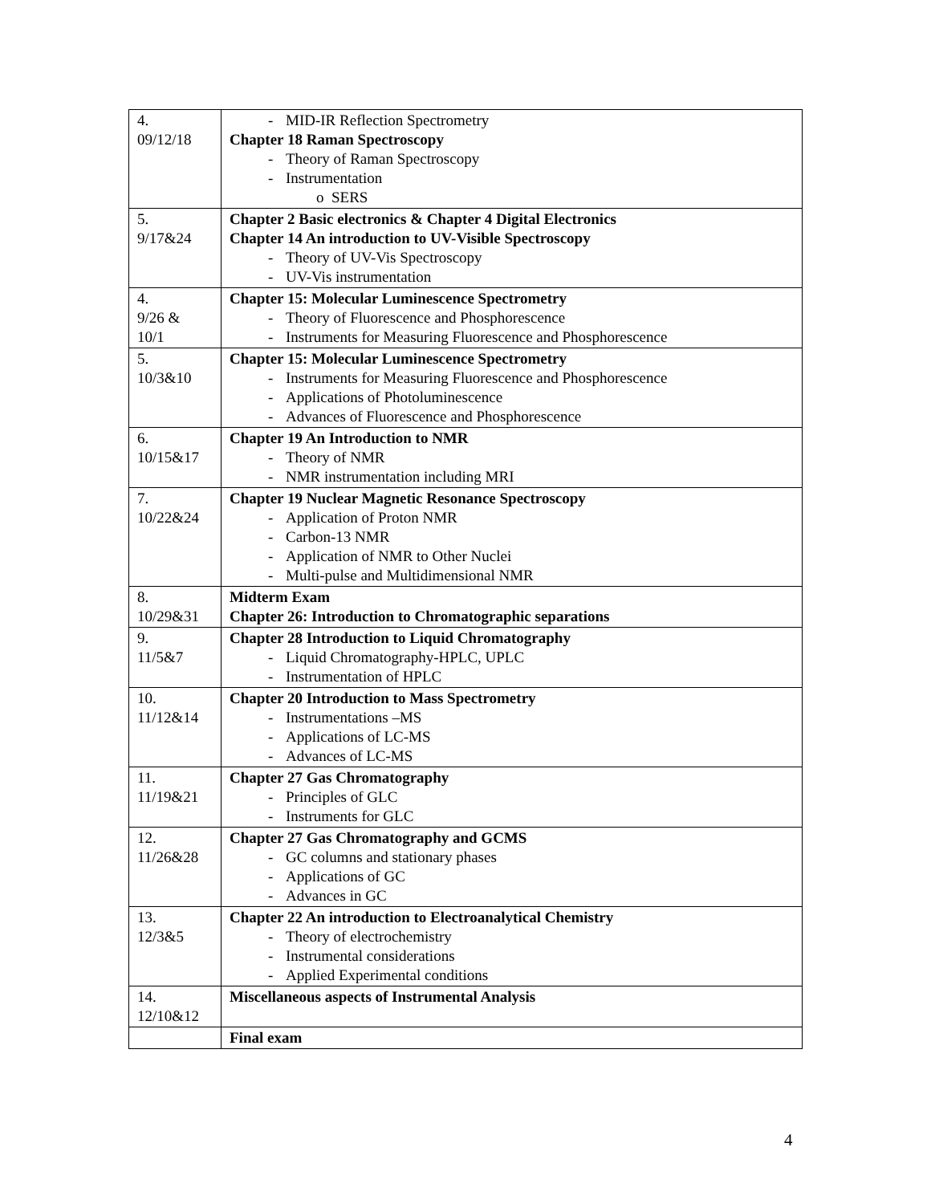| 4. 09/12/18 | - MID-IR Reflection Spectrometry Chapter 18 Raman Spectroscopy - Theory of Raman Spectroscopy - Instrumentation o SERS |
| 5. 9/17&24 | Chapter 2 Basic electronics & Chapter 4 Digital Electronics Chapter 14 An introduction to UV-Visible Spectroscopy - Theory of UV-Vis Spectroscopy - UV-Vis instrumentation |
| 4. 9/26 & 10/1 | Chapter 15: Molecular Luminescence Spectrometry - Theory of Fluorescence and Phosphorescence - Instruments for Measuring Fluorescence and Phosphorescence |
| 5. 10/3&10 | Chapter 15: Molecular Luminescence Spectrometry - Instruments for Measuring Fluorescence and Phosphorescence - Applications of Photoluminescence - Advances of Fluorescence and Phosphorescence |
| 6. 10/15&17 | Chapter 19 An Introduction to NMR - Theory of NMR - NMR instrumentation including MRI |
| 7. 10/22&24 | Chapter 19 Nuclear Magnetic Resonance Spectroscopy - Application of Proton NMR - Carbon-13 NMR - Application of NMR to Other Nuclei - Multi-pulse and Multidimensional NMR |
| 8. 10/29&31 | Midterm Exam Chapter 26: Introduction to Chromatographic separations |
| 9. 11/5&7 | Chapter 28 Introduction to Liquid Chromatography - Liquid Chromatography-HPLC, UPLC - Instrumentation of HPLC |
| 10. 11/12&14 | Chapter 20 Introduction to Mass Spectrometry - Instrumentations –MS - Applications of LC-MS - Advances of LC-MS |
| 11. 11/19&21 | Chapter 27 Gas Chromatography - Principles of GLC - Instruments for GLC |
| 12. 11/26&28 | Chapter 27 Gas Chromatography and GCMS - GC columns and stationary phases - Applications of GC - Advances in GC |
| 13. 12/3&5 | Chapter 22 An introduction to Electroanalytical Chemistry - Theory of electrochemistry - Instrumental considerations - Applied Experimental conditions |
| 14. 12/10&12 | Miscellaneous aspects of Instrumental Analysis |
| | Final exam |
4